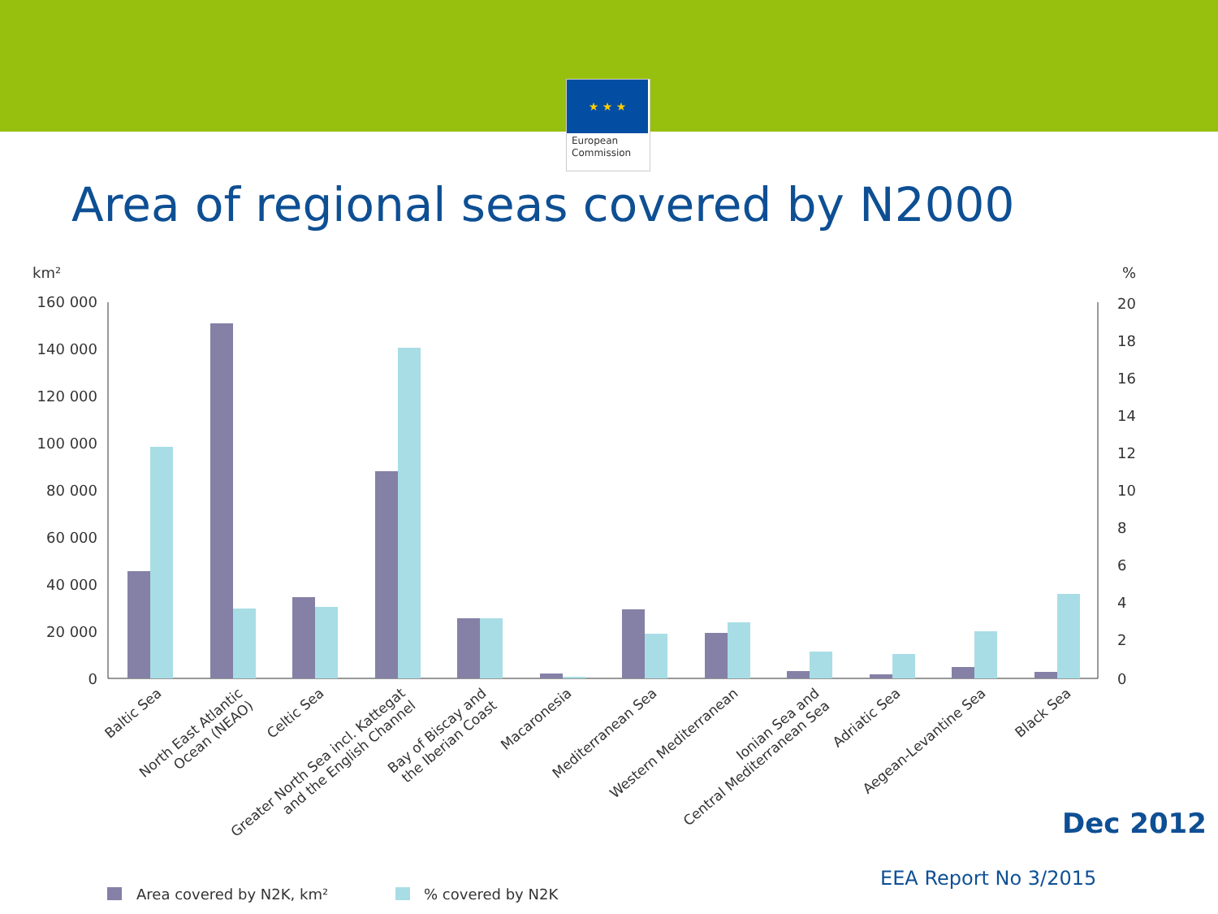★ ★ ★
European Commission
Area of regional seas covered by N2000
km²
%
160 000
140 000
120 000
100 000
80 000
60 000
40 000
20 000
0
20
18
16
14
12
10
8
6
4
2
0
Baltic Sea
North East Atlantic Ocean (NEAO)
Celtic Sea
Greater North Sea incl. Kattegat and the English Channel
Bay of Biscay and the Iberian Coast
Macaronesia
Mediterranean Sea
Western Mediterranean
Ionian Sea and Central Mediterranean Sea
Adriatic Sea
Aegean-Levantine Sea
Black Sea
Area covered by N2K, km²
% covered by N2K
Dec 2012
EEA Report No 3/2015